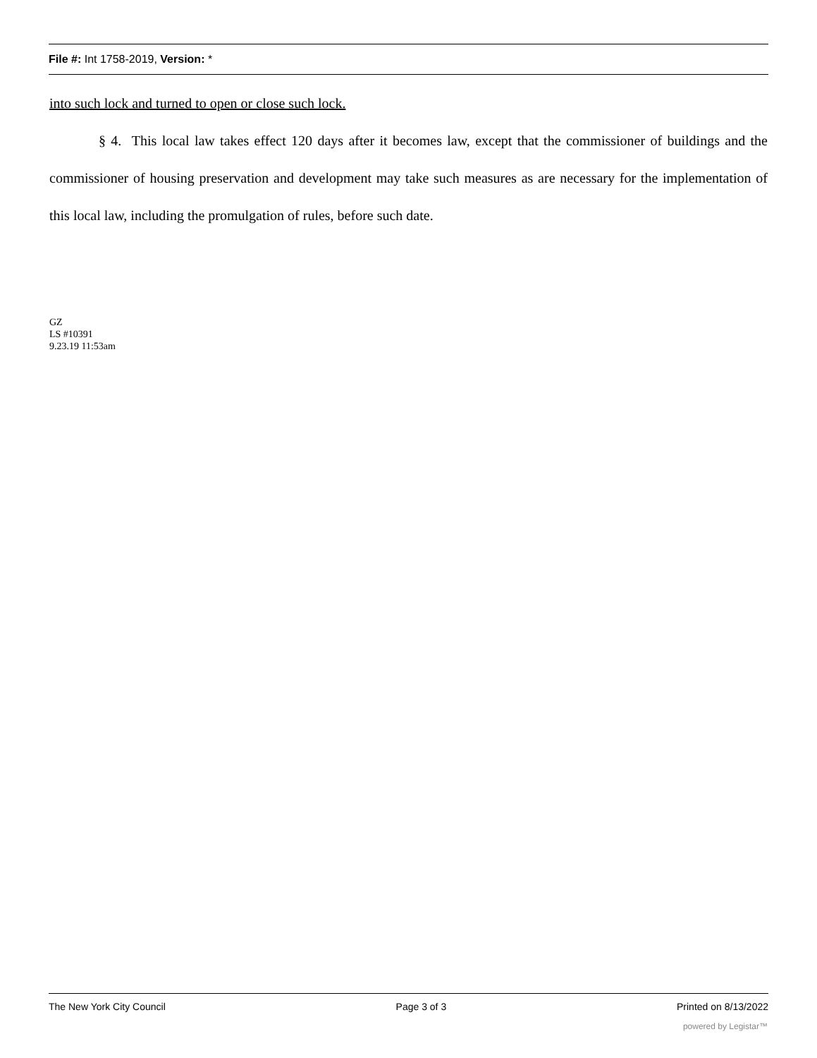File #: Int 1758-2019, Version: *
into such lock and turned to open or close such lock.
§ 4. This local law takes effect 120 days after it becomes law, except that the commissioner of buildings and the commissioner of housing preservation and development may take such measures as are necessary for the implementation of this local law, including the promulgation of rules, before such date.
GZ
LS #10391
9.23.19 11:53am
The New York City Council Page 3 of 3 Printed on 8/13/2022
powered by Legistar™